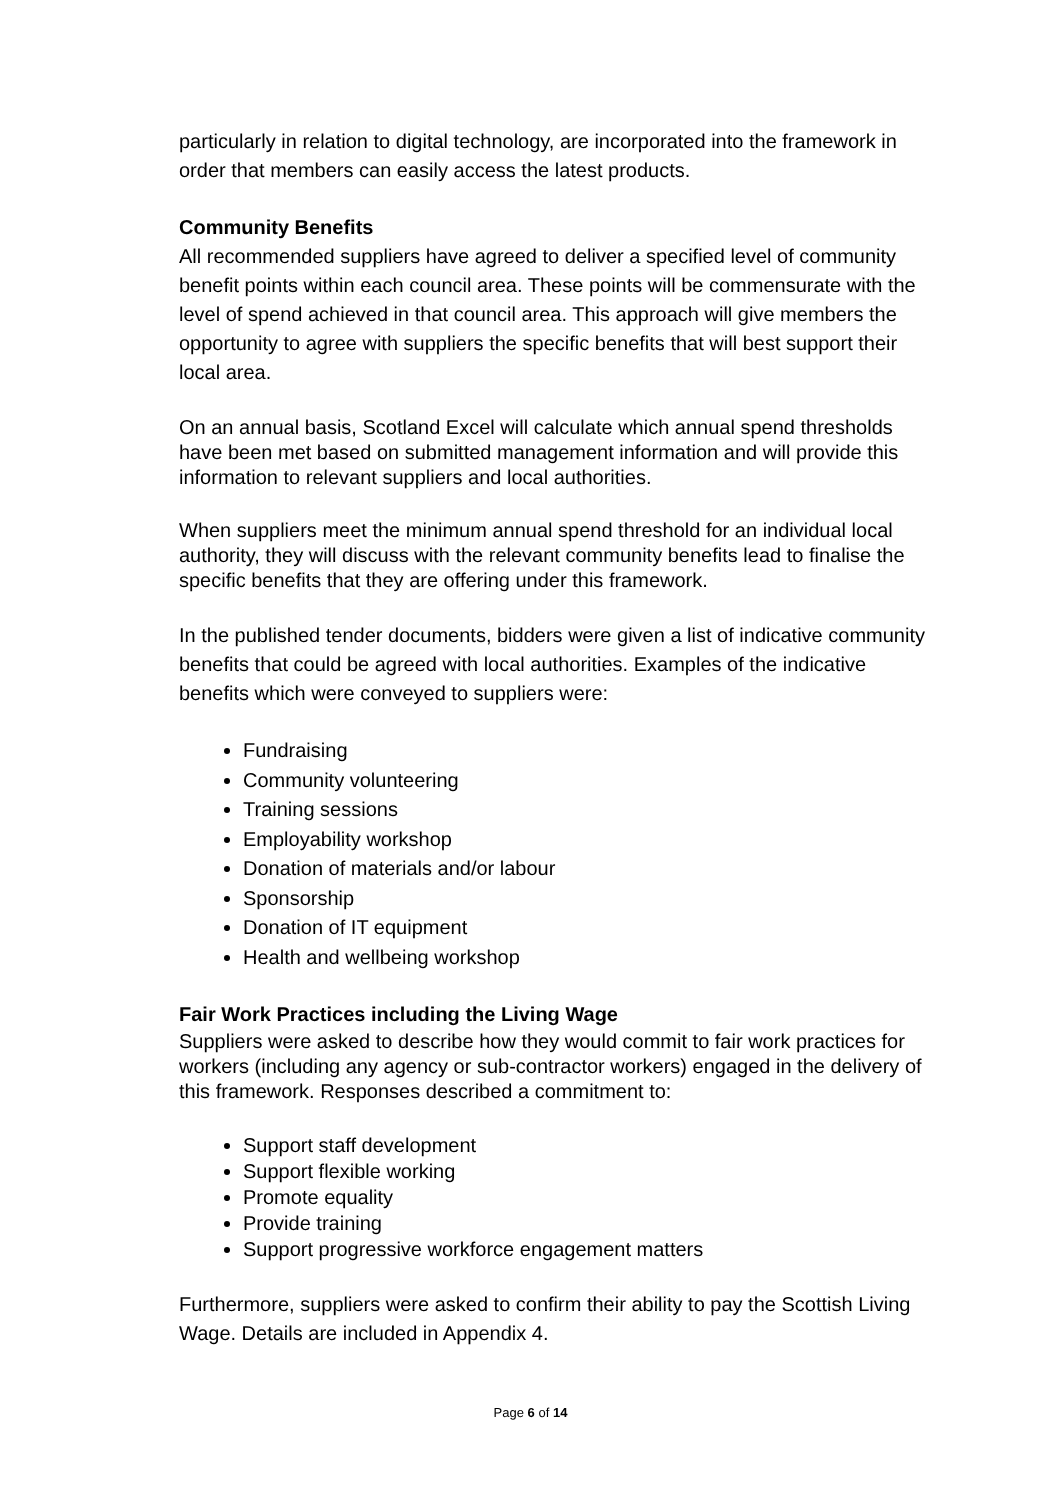particularly in relation to digital technology, are incorporated into the framework in order that members can easily access the latest products.
Community Benefits
All recommended suppliers have agreed to deliver a specified level of community benefit points within each council area. These points will be commensurate with the level of spend achieved in that council area. This approach will give members the opportunity to agree with suppliers the specific benefits that will best support their local area.
On an annual basis, Scotland Excel will calculate which annual spend thresholds have been met based on submitted management information and will provide this information to relevant suppliers and local authorities.
When suppliers meet the minimum annual spend threshold for an individual local authority, they will discuss with the relevant community benefits lead to finalise the specific benefits that they are offering under this framework.
In the published tender documents, bidders were given a list of indicative community benefits that could be agreed with local authorities. Examples of the indicative benefits which were conveyed to suppliers were:
Fundraising
Community volunteering
Training sessions
Employability workshop
Donation of materials and/or labour
Sponsorship
Donation of IT equipment
Health and wellbeing workshop
Fair Work Practices including the Living Wage
Suppliers were asked to describe how they would commit to fair work practices for workers (including any agency or sub-contractor workers) engaged in the delivery of this framework. Responses described a commitment to:
Support staff development
Support flexible working
Promote equality
Provide training
Support progressive workforce engagement matters
Furthermore, suppliers were asked to confirm their ability to pay the Scottish Living Wage. Details are included in Appendix 4.
Page 6 of 14